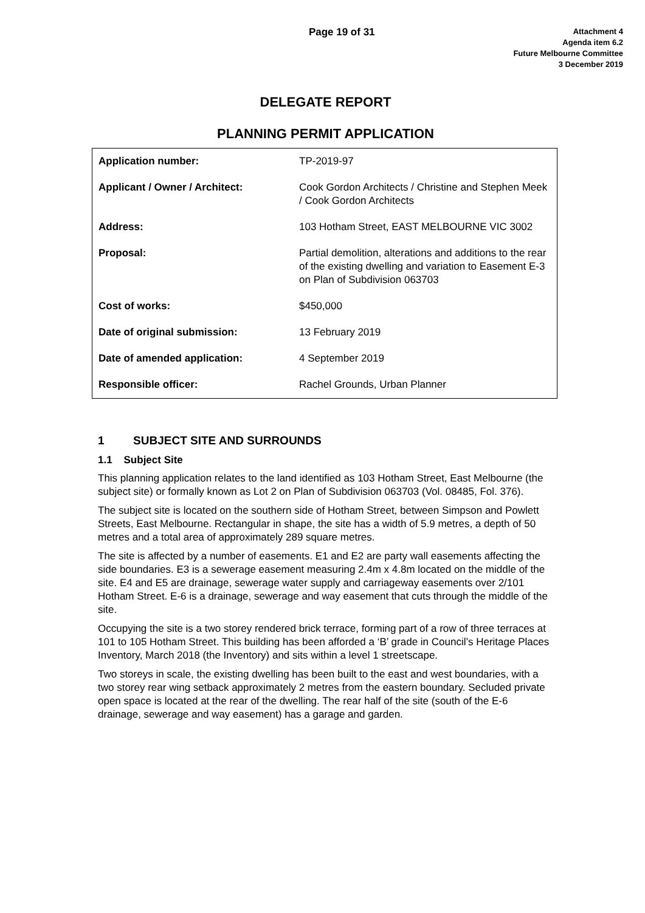Page 19 of 31
Attachment 4
Agenda item 6.2
Future Melbourne Committee
3 December 2019
DELEGATE REPORT
PLANNING PERMIT APPLICATION
| Application number: | TP-2019-97 |
| Applicant / Owner / Architect: | Cook Gordon Architects / Christine and Stephen Meek / Cook Gordon Architects |
| Address: | 103 Hotham Street, EAST MELBOURNE VIC 3002 |
| Proposal: | Partial demolition, alterations and additions to the rear of the existing dwelling and variation to Easement E-3 on Plan of Subdivision 063703 |
| Cost of works: | $450,000 |
| Date of original submission: | 13 February 2019 |
| Date of amended application: | 4 September 2019 |
| Responsible officer: | Rachel Grounds, Urban Planner |
1 SUBJECT SITE AND SURROUNDS
1.1 Subject Site
This planning application relates to the land identified as 103 Hotham Street, East Melbourne (the subject site) or formally known as Lot 2 on Plan of Subdivision 063703 (Vol. 08485, Fol. 376).
The subject site is located on the southern side of Hotham Street, between Simpson and Powlett Streets, East Melbourne. Rectangular in shape, the site has a width of 5.9 metres, a depth of 50 metres and a total area of approximately 289 square metres.
The site is affected by a number of easements. E1 and E2 are party wall easements affecting the side boundaries. E3 is a sewerage easement measuring 2.4m x 4.8m located on the middle of the site. E4 and E5 are drainage, sewerage water supply and carriageway easements over 2/101 Hotham Street. E-6 is a drainage, sewerage and way easement that cuts through the middle of the site.
Occupying the site is a two storey rendered brick terrace, forming part of a row of three terraces at 101 to 105 Hotham Street. This building has been afforded a ‘B’ grade in Council’s Heritage Places Inventory, March 2018 (the Inventory) and sits within a level 1 streetscape.
Two storeys in scale, the existing dwelling has been built to the east and west boundaries, with a two storey rear wing setback approximately 2 metres from the eastern boundary. Secluded private open space is located at the rear of the dwelling. The rear half of the site (south of the E-6 drainage, sewerage and way easement) has a garage and garden.